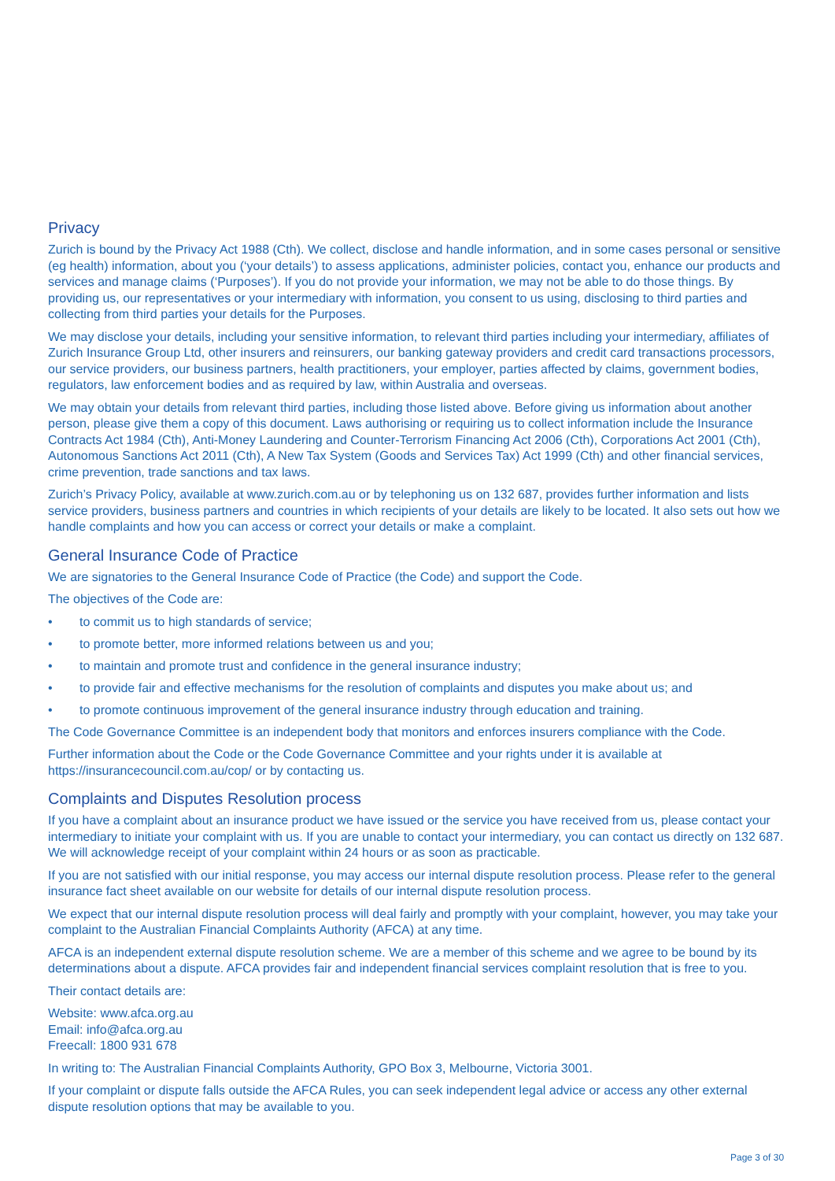Privacy
Zurich is bound by the Privacy Act 1988 (Cth). We collect, disclose and handle information, and in some cases personal or sensitive (eg health) information, about you (‘your details’) to assess applications, administer policies, contact you, enhance our products and services and manage claims (‘Purposes’). If you do not provide your information, we may not be able to do those things. By providing us, our representatives or your intermediary with information, you consent to us using, disclosing to third parties and collecting from third parties your details for the Purposes.
We may disclose your details, including your sensitive information, to relevant third parties including your intermediary, affiliates of Zurich Insurance Group Ltd, other insurers and reinsurers, our banking gateway providers and credit card transactions processors, our service providers, our business partners, health practitioners, your employer, parties affected by claims, government bodies, regulators, law enforcement bodies and as required by law, within Australia and overseas.
We may obtain your details from relevant third parties, including those listed above. Before giving us information about another person, please give them a copy of this document. Laws authorising or requiring us to collect information include the Insurance Contracts Act 1984 (Cth), Anti-Money Laundering and Counter-Terrorism Financing Act 2006 (Cth), Corporations Act 2001 (Cth), Autonomous Sanctions Act 2011 (Cth), A New Tax System (Goods and Services Tax) Act 1999 (Cth) and other financial services, crime prevention, trade sanctions and tax laws.
Zurich’s Privacy Policy, available at www.zurich.com.au or by telephoning us on 132 687, provides further information and lists service providers, business partners and countries in which recipients of your details are likely to be located. It also sets out how we handle complaints and how you can access or correct your details or make a complaint.
General Insurance Code of Practice
We are signatories to the General Insurance Code of Practice (the Code) and support the Code.
The objectives of the Code are:
• to commit us to high standards of service;
• to promote better, more informed relations between us and you;
• to maintain and promote trust and confidence in the general insurance industry;
• to provide fair and effective mechanisms for the resolution of complaints and disputes you make about us; and
• to promote continuous improvement of the general insurance industry through education and training.
The Code Governance Committee is an independent body that monitors and enforces insurers compliance with the Code.
Further information about the Code or the Code Governance Committee and your rights under it is available at https://insurancecouncil.com.au/cop/ or by contacting us.
Complaints and Disputes Resolution process
If you have a complaint about an insurance product we have issued or the service you have received from us, please contact your intermediary to initiate your complaint with us. If you are unable to contact your intermediary, you can contact us directly on 132 687. We will acknowledge receipt of your complaint within 24 hours or as soon as practicable.
If you are not satisfied with our initial response, you may access our internal dispute resolution process. Please refer to the general insurance fact sheet available on our website for details of our internal dispute resolution process.
We expect that our internal dispute resolution process will deal fairly and promptly with your complaint, however, you may take your complaint to the Australian Financial Complaints Authority (AFCA) at any time.
AFCA is an independent external dispute resolution scheme. We are a member of this scheme and we agree to be bound by its determinations about a dispute. AFCA provides fair and independent financial services complaint resolution that is free to you.
Their contact details are:
Website: www.afca.org.au
Email: info@afca.org.au
Freecall: 1800 931 678
In writing to: The Australian Financial Complaints Authority, GPO Box 3, Melbourne, Victoria 3001.
If your complaint or dispute falls outside the AFCA Rules, you can seek independent legal advice or access any other external dispute resolution options that may be available to you.
Page 3 of 30